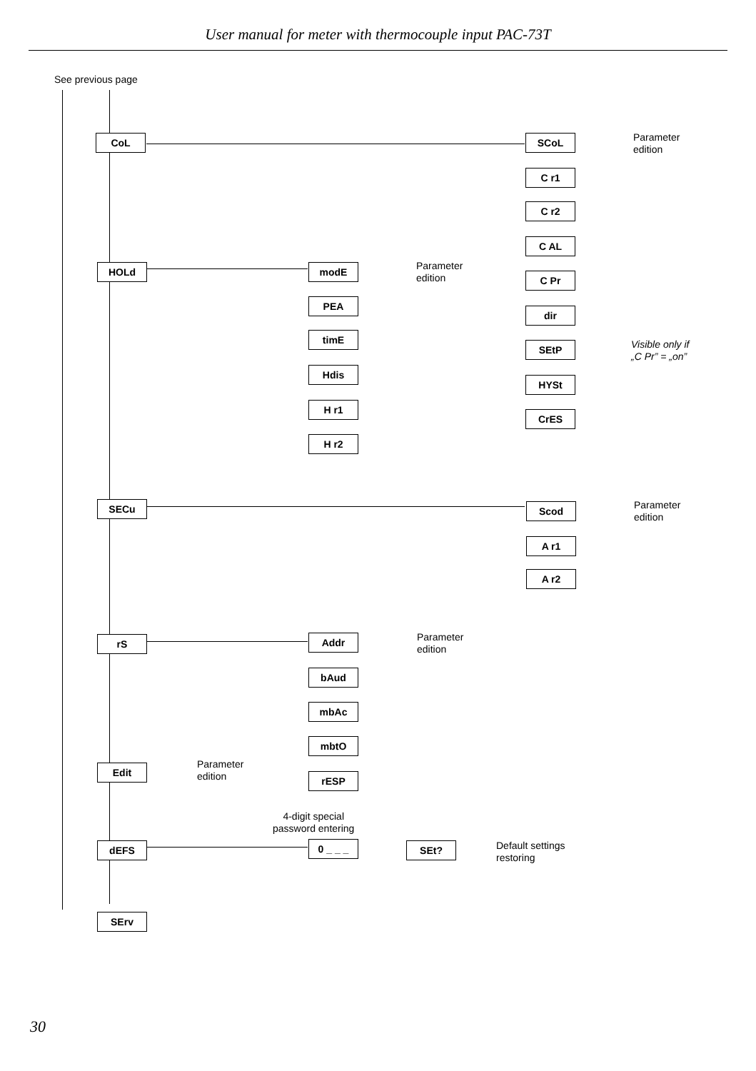User manual for meter with thermocouple input PAC-73T
See previous page
CoL SCoL
Parameter
edition
C r1
C r2
C AL
C Pr
dir
SEtP
HYSt
CrES
Visible only if
„C Pr” = „on”
HOLd modE
Parameter
edition
PEA
timE
Hdis
H r1
H r2
SECu Scod
Parameter
edition
A r1
A r2
rS Addr
Parameter
edition
bAud
mbAc
mbtO
rESP
Edit
Parameter
edition
4-digit special
password entering
dEFS 0 _ _ _ SEt?
Default settings
restoring
SErv
30